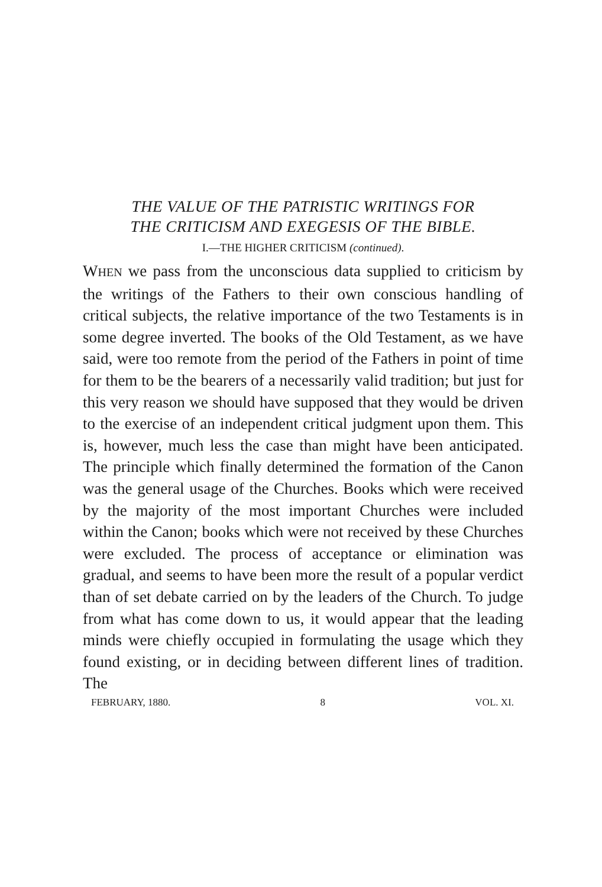THE VALUE OF THE PATRISTIC WRITINGS FOR
THE CRITICISM AND EXEGESIS OF THE BIBLE.
I.—THE HIGHER CRITICISM (continued).
WHEN we pass from the unconscious data supplied to criticism by the writings of the Fathers to their own conscious handling of critical subjects, the relative importance of the two Testaments is in some degree inverted. The books of the Old Testament, as we have said, were too remote from the period of the Fathers in point of time for them to be the bearers of a necessarily valid tradition; but just for this very reason we should have supposed that they would be driven to the exercise of an independent critical judgment upon them. This is, however, much less the case than might have been anticipated. The principle which finally determined the formation of the Canon was the general usage of the Churches. Books which were received by the majority of the most important Churches were included within the Canon; books which were not received by these Churches were excluded. The process of acceptance or elimination was gradual, and seems to have been more the result of a popular verdict than of set debate carried on by the leaders of the Church. To judge from what has come down to us, it would appear that the leading minds were chiefly occupied in formulating the usage which they found existing, or in deciding between different lines of tradition. The
FEBRUARY, 1880. 8 VOL. XI.